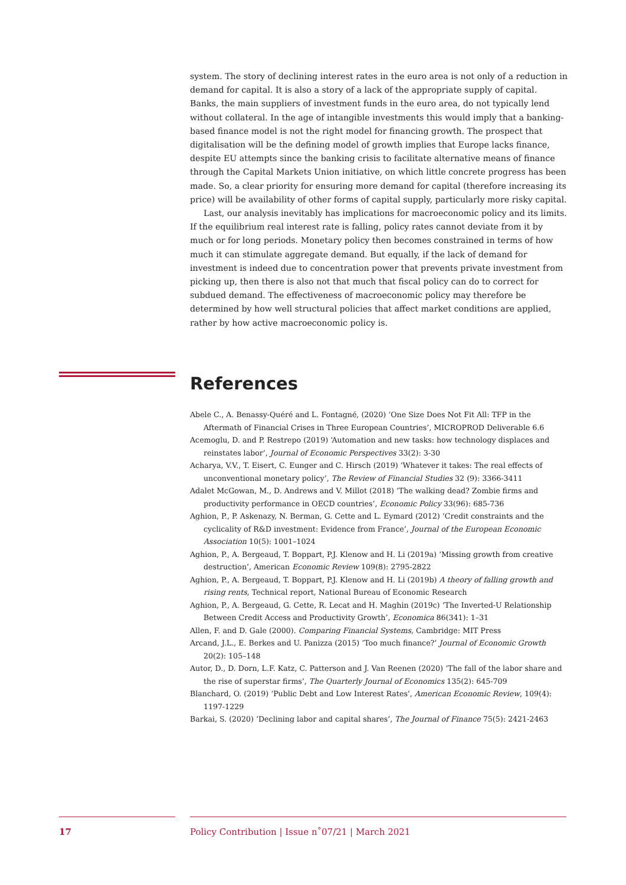system. The story of declining interest rates in the euro area is not only of a reduction in demand for capital. It is also a story of a lack of the appropriate supply of capital. Banks, the main suppliers of investment funds in the euro area, do not typically lend without collateral. In the age of intangible investments this would imply that a banking-based finance model is not the right model for financing growth. The prospect that digitalisation will be the defining model of growth implies that Europe lacks finance, despite EU attempts since the banking crisis to facilitate alternative means of finance through the Capital Markets Union initiative, on which little concrete progress has been made. So, a clear priority for ensuring more demand for capital (therefore increasing its price) will be availability of other forms of capital supply, particularly more risky capital.
Last, our analysis inevitably has implications for macroeconomic policy and its limits. If the equilibrium real interest rate is falling, policy rates cannot deviate from it by much or for long periods. Monetary policy then becomes constrained in terms of how much it can stimulate aggregate demand. But equally, if the lack of demand for investment is indeed due to concentration power that prevents private investment from picking up, then there is also not that much that fiscal policy can do to correct for subdued demand. The effectiveness of macroeconomic policy may therefore be determined by how well structural policies that affect market conditions are applied, rather by how active macroeconomic policy is.
References
Abele C., A. Benassy-Quéré and L. Fontagné, (2020) ‘One Size Does Not Fit All: TFP in the Aftermath of Financial Crises in Three European Countries’, MICROPROD Deliverable 6.6
Acemoglu, D. and P. Restrepo (2019) ‘Automation and new tasks: how technology displaces and reinstates labor’, Journal of Economic Perspectives 33(2): 3-30
Acharya, V.V., T. Eisert, C. Eunger and C. Hirsch (2019) ‘Whatever it takes: The real effects of unconventional monetary policy’, The Review of Financial Studies 32 (9): 3366-3411
Adalet McGowan, M., D. Andrews and V. Millot (2018) ‘The walking dead? Zombie firms and productivity performance in OECD countries’, Economic Policy 33(96): 685-736
Aghion, P., P. Askenazy, N. Berman, G. Cette and L. Eymard (2012) ‘Credit constraints and the cyclicality of R&D investment: Evidence from France’, Journal of the European Economic Association 10(5): 1001–1024
Aghion, P., A. Bergeaud, T. Boppart, P.J. Klenow and H. Li (2019a) ‘Missing growth from creative destruction’, American Economic Review 109(8): 2795-2822
Aghion, P., A. Bergeaud, T. Boppart, P.J. Klenow and H. Li (2019b) A theory of falling growth and rising rents, Technical report, National Bureau of Economic Research
Aghion, P., A. Bergeaud, G. Cette, R. Lecat and H. Maghin (2019c) ‘The Inverted-U Relationship Between Credit Access and Productivity Growth’, Economica 86(341): 1–31
Allen, F. and D. Gale (2000). Comparing Financial Systems, Cambridge: MIT Press
Arcand, J.L., E. Berkes and U. Panizza (2015) ‘Too much finance?’ Journal of Economic Growth 20(2): 105–148
Autor, D., D. Dorn, L.F. Katz, C. Patterson and J. Van Reenen (2020) ‘The fall of the labor share and the rise of superstar firms’, The Quarterly Journal of Economics 135(2): 645-709
Blanchard, O. (2019) ‘Public Debt and Low Interest Rates’, American Economic Review, 109(4): 1197-1229
Barkai, S. (2020) ‘Declining labor and capital shares’, The Journal of Finance 75(5): 2421-2463
17 Policy Contribution | Issue n˚07/21 | March 2021